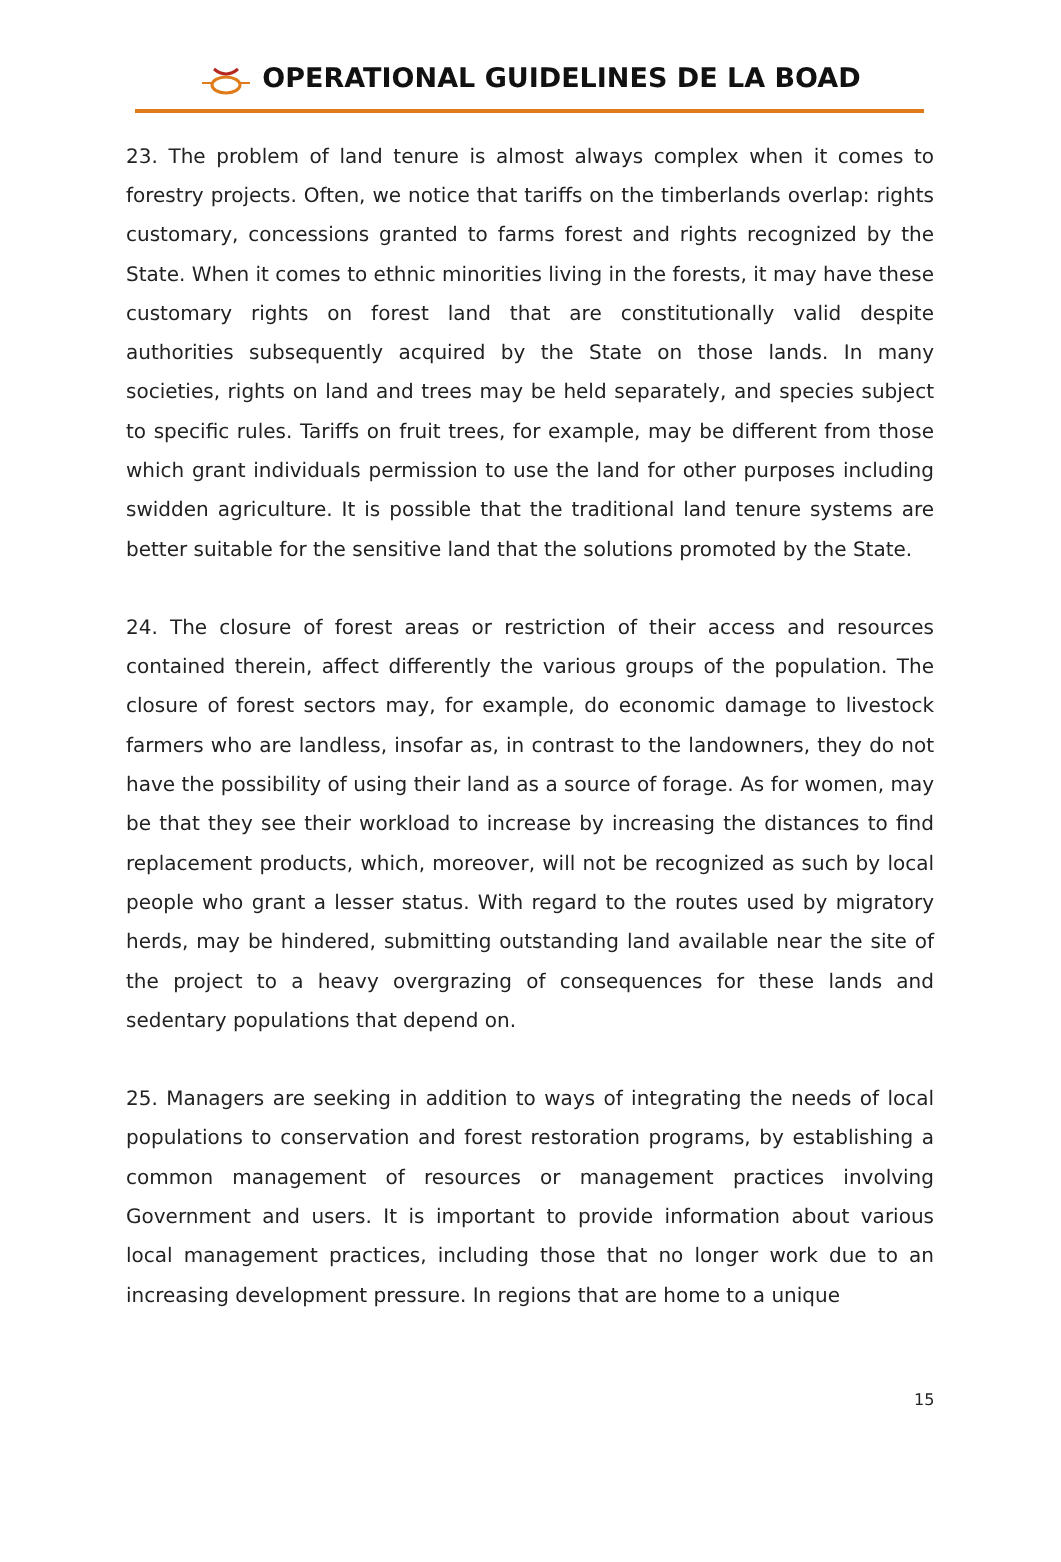OPERATIONAL GUIDELINES DE LA BOAD
23. The problem of land tenure is almost always complex when it comes to forestry projects. Often, we notice that tariffs on the timberlands overlap: rights customary, concessions granted to farms forest and rights recognized by the State. When it comes to ethnic minorities living in the forests, it may have these customary rights on forest land that are constitutionally valid despite authorities subsequently acquired by the State on those lands. In many societies, rights on land and trees may be held separately, and species subject to specific rules. Tariffs on fruit trees, for example, may be different from those which grant individuals permission to use the land for other purposes including swidden agriculture. It is possible that the traditional land tenure systems are better suitable for the sensitive land that the solutions promoted by the State.
24. The closure of forest areas or restriction of their access and resources contained therein, affect differently the various groups of the population. The closure of forest sectors may, for example, do economic damage to livestock farmers who are landless, insofar as, in contrast to the landowners, they do not have the possibility of using their land as a source of forage. As for women, may be that they see their workload to increase by increasing the distances to find replacement products, which, moreover, will not be recognized as such by local people who grant a lesser status. With regard to the routes used by migratory herds, may be hindered, submitting outstanding land available near the site of the project to a heavy overgrazing of consequences for these lands and sedentary populations that depend on.
25. Managers are seeking in addition to ways of integrating the needs of local populations to conservation and forest restoration programs, by establishing a common management of resources or management practices involving Government and users. It is important to provide information about various local management practices, including those that no longer work due to an increasing development pressure. In regions that are home to a unique
15